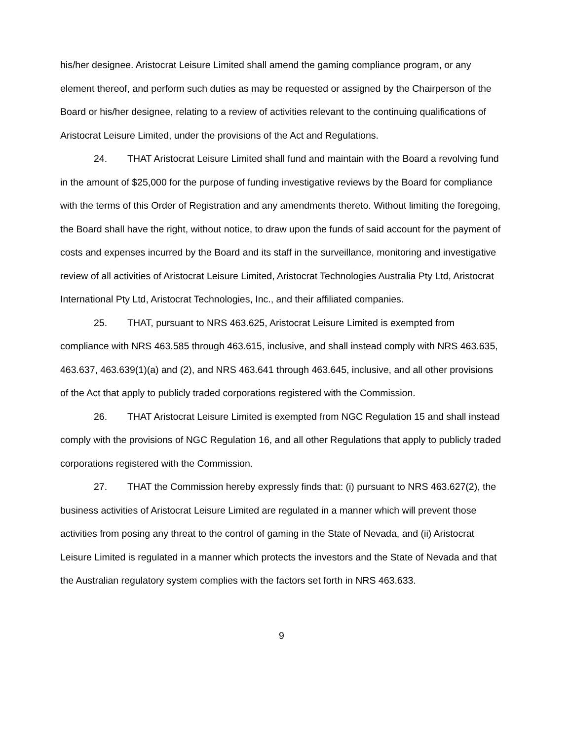his/her designee. Aristocrat Leisure Limited shall amend the gaming compliance program, or any element thereof, and perform such duties as may be requested or assigned by the Chairperson of the Board or his/her designee, relating to a review of activities relevant to the continuing qualifications of Aristocrat Leisure Limited, under the provisions of the Act and Regulations.
24. THAT Aristocrat Leisure Limited shall fund and maintain with the Board a revolving fund in the amount of $25,000 for the purpose of funding investigative reviews by the Board for compliance with the terms of this Order of Registration and any amendments thereto. Without limiting the foregoing, the Board shall have the right, without notice, to draw upon the funds of said account for the payment of costs and expenses incurred by the Board and its staff in the surveillance, monitoring and investigative review of all activities of Aristocrat Leisure Limited, Aristocrat Technologies Australia Pty Ltd, Aristocrat International Pty Ltd, Aristocrat Technologies, Inc., and their affiliated companies.
25. THAT, pursuant to NRS 463.625, Aristocrat Leisure Limited is exempted from compliance with NRS 463.585 through 463.615, inclusive, and shall instead comply with NRS 463.635, 463.637, 463.639(1)(a) and (2), and NRS 463.641 through 463.645, inclusive, and all other provisions of the Act that apply to publicly traded corporations registered with the Commission.
26. THAT Aristocrat Leisure Limited is exempted from NGC Regulation 15 and shall instead comply with the provisions of NGC Regulation 16, and all other Regulations that apply to publicly traded corporations registered with the Commission.
27. THAT the Commission hereby expressly finds that: (i) pursuant to NRS 463.627(2), the business activities of Aristocrat Leisure Limited are regulated in a manner which will prevent those activities from posing any threat to the control of gaming in the State of Nevada, and (ii) Aristocrat Leisure Limited is regulated in a manner which protects the investors and the State of Nevada and that the Australian regulatory system complies with the factors set forth in NRS 463.633.
9